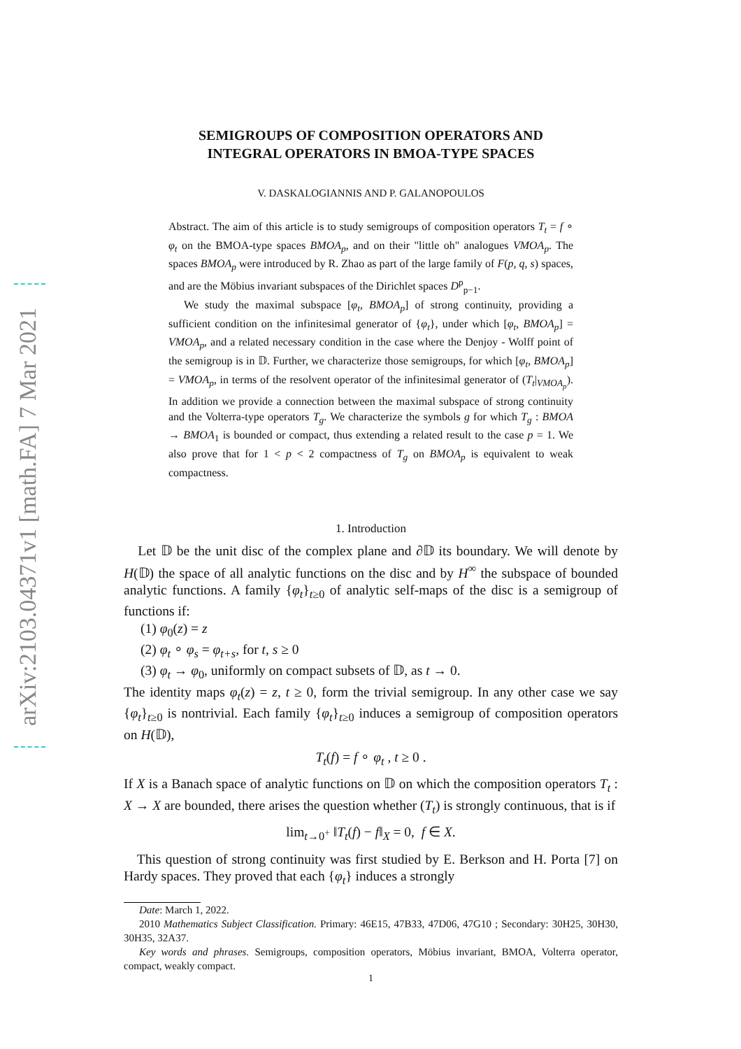arXiv:2103.04371v1 [math.FA] 7 Mar 2021
SEMIGROUPS OF COMPOSITION OPERATORS AND
INTEGRAL OPERATORS IN BMOA-TYPE SPACES
V. DASKALOGIANNIS AND P. GALANOPOULOS
Abstract. The aim of this article is to study semigroups of composition operators T<sub>t</sub> = f ∘ φ<sub>t</sub> on the BMOA-type spaces BMOA<sub>p</sub>, and on their "little oh" analogues VMOA<sub>p</sub>. The spaces BMOA<sub>p</sub> were introduced by R. Zhao as part of the large family of F(p, q, s) spaces, and are the Möbius invariant subspaces of the Dirichlet spaces D<sup>p</sup><sub>p−1</sub>.
We study the maximal subspace [φ<sub>t</sub>, BMOA<sub>p</sub>] of strong continuity, providing a sufficient condition on the infinitesimal generator of {φ<sub>t</sub>}, under which [φ<sub>t</sub>, BMOA<sub>p</sub>] = VMOA<sub>p</sub>, and a related necessary condition in the case where the Denjoy - Wolff point of the semigroup is in 𝔻. Further, we characterize those semigroups, for which [φ<sub>t</sub>, BMOA<sub>p</sub>] = VMOA<sub>p</sub>, in terms of the resolvent operator of the infinitesimal generator of (T<sub>t</sub>|<sub>VMOA<sub>p</sub></sub>). In addition we provide a connection between the maximal subspace of strong continuity and the Volterra-type operators T<sub>g</sub>. We characterize the symbols g for which T<sub>g</sub> : BMOA → BMOA<sub>1</sub> is bounded or compact, thus extending a related result to the case p = 1. We also prove that for 1 < p < 2 compactness of T<sub>g</sub> on BMOA<sub>p</sub> is equivalent to weak compactness.
1. Introduction
Let 𝔻 be the unit disc of the complex plane and ∂𝔻 its boundary. We will denote by H(𝔻) the space of all analytic functions on the disc and by H<sup>∞</sup> the subspace of bounded analytic functions. A family {φ<sub>t</sub>}<sub>t≥0</sub> of analytic self-maps of the disc is a semigroup of functions if:
(1) φ<sub>0</sub>(z) = z
(2) φ<sub>t</sub> ∘ φ<sub>s</sub> = φ<sub>t+s</sub>, for t, s ≥ 0
(3) φ<sub>t</sub> → φ<sub>0</sub>, uniformly on compact subsets of 𝔻, as t → 0.
The identity maps φ<sub>t</sub>(z) = z, t ≥ 0, form the trivial semigroup. In any other case we say {φ<sub>t</sub>}<sub>t≥0</sub> is nontrivial. Each family {φ<sub>t</sub>}<sub>t≥0</sub> induces a semigroup of composition operators on H(𝔻),
T<sub>t</sub>(f) = f ∘ φ<sub>t</sub> , t ≥ 0 .
If X is a Banach space of analytic functions on 𝔻 on which the composition operators T<sub>t</sub> : X → X are bounded, there arises the question whether (T<sub>t</sub>) is strongly continuous, that is if
lim<sub>t→0<sup>+</sup></sub> ‖T<sub>t</sub>(f) − f‖<sub>X</sub> = 0, f ∈ X.
This question of strong continuity was first studied by E. Berkson and H. Porta [7] on Hardy spaces. They proved that each {φ<sub>t</sub>} induces a strongly
Date: March 1, 2022.
2010 Mathematics Subject Classification. Primary: 46E15, 47B33, 47D06, 47G10 ; Secondary: 30H25, 30H30, 30H35, 32A37.
Key words and phrases. Semigroups, composition operators, Möbius invariant, BMOA, Volterra operator, compact, weakly compact.
1